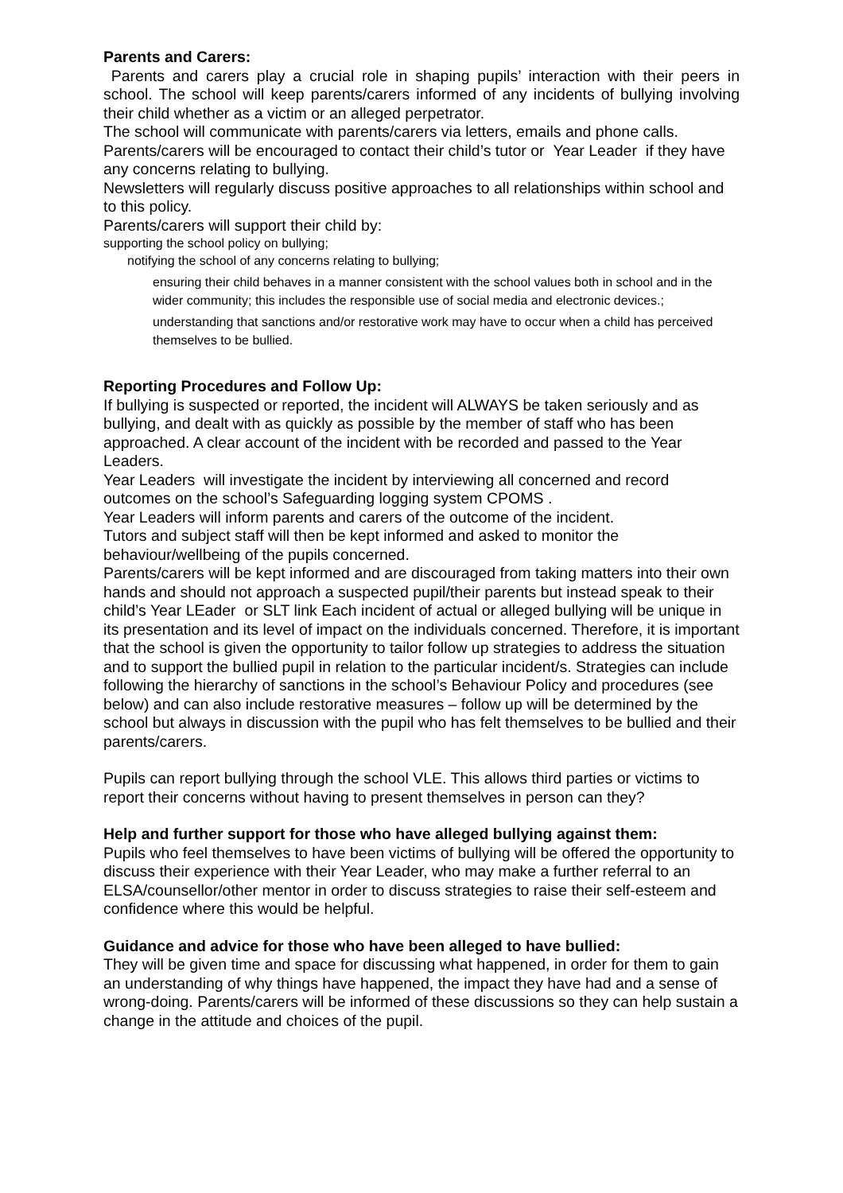Parents and Carers:
Parents and carers play a crucial role in shaping pupils’ interaction with their peers in school. The school will keep parents/carers informed of any incidents of bullying involving their child whether as a victim or an alleged perpetrator.
The school will communicate with parents/carers via letters, emails and phone calls.
Parents/carers will be encouraged to contact their child’s tutor or Year Leader if they have any concerns relating to bullying.
Newsletters will regularly discuss positive approaches to all relationships within school and to this policy.
Parents/carers will support their child by:
supporting the school policy on bullying;
notifying the school of any concerns relating to bullying;
ensuring their child behaves in a manner consistent with the school values both in school and in the wider community; this includes the responsible use of social media and electronic devices.;
understanding that sanctions and/or restorative work may have to occur when a child has perceived themselves to be bullied.
Reporting Procedures and Follow Up:
If bullying is suspected or reported, the incident will ALWAYS be taken seriously and as bullying, and dealt with as quickly as possible by the member of staff who has been approached. A clear account of the incident with be recorded and passed to the Year Leaders.
Year Leaders will investigate the incident by interviewing all concerned and record outcomes on the school’s Safeguarding logging system CPOMS .
Year Leaders will inform parents and carers of the outcome of the incident.
Tutors and subject staff will then be kept informed and asked to monitor the behaviour/wellbeing of the pupils concerned.
Parents/carers will be kept informed and are discouraged from taking matters into their own hands and should not approach a suspected pupil/their parents but instead speak to their child’s Year LEader or SLT link Each incident of actual or alleged bullying will be unique in its presentation and its level of impact on the individuals concerned. Therefore, it is important that the school is given the opportunity to tailor follow up strategies to address the situation and to support the bullied pupil in relation to the particular incident/s. Strategies can include following the hierarchy of sanctions in the school’s Behaviour Policy and procedures (see below) and can also include restorative measures – follow up will be determined by the school but always in discussion with the pupil who has felt themselves to be bullied and their parents/carers.
Pupils can report bullying through the school VLE. This allows third parties or victims to report their concerns without having to present themselves in person can they?
Help and further support for those who have alleged bullying against them:
Pupils who feel themselves to have been victims of bullying will be offered the opportunity to discuss their experience with their Year Leader, who may make a further referral to an ELSA/counsellor/other mentor in order to discuss strategies to raise their self-esteem and confidence where this would be helpful.
Guidance and advice for those who have been alleged to have bullied:
They will be given time and space for discussing what happened, in order for them to gain an understanding of why things have happened, the impact they have had and a sense of wrong-doing. Parents/carers will be informed of these discussions so they can help sustain a change in the attitude and choices of the pupil.